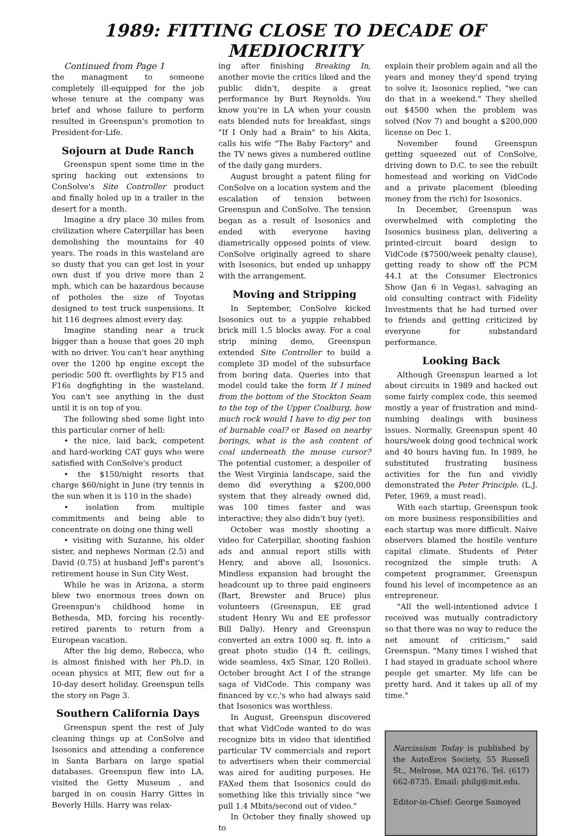1989: FITTING CLOSE TO DECADE OF MEDIOCRITY
Continued from Page 1
the managment to someone completely ill-equipped for the job whose tenure at the company was brief and whose failure to perform resulted in Greenspun's promotion to President-for-Life.
Sojourn at Dude Ranch
Greenspun spent some time in the spring hacking out extensions to ConSolve's Site Controller product and finally holed up in a trailer in the desert for a month.
Imagine a dry place 30 miles from civilization where Caterpillar has been demolishing the mountains for 40 years. The roads in this wasteland are so dusty that you can get lost in your own dust if you drive more than 2 mph, which can be hazardous because of potholes the size of Toyotas designed to test truck suspensions. It hit 116 degrees almost every day.
Imagine standing near a truck bigger than a house that goes 20 mph with no driver. You can't hear anything over the 1200 hp engine except the periodic 500 ft. overflights by F15 and F16s dogfighting in the wasteland. You can't see anything in the dust until it is on top of you.
The following shed some light into this particular corner of hell:
• the nice, laid back, competent and hard-working CAT guys who were satisfied with ConSolve's product
• the $150/night resorts that charge $60/night in June (try tennis in the sun when it is 110 in the shade)
• isolation from multiple commitments and being able to concentrate on doing one thing well
• visiting with Suzanne, his older sister, and nephews Norman (2.5) and David (0.75) at husband Jeff's parent's retirement house in Sun City West.
While he was in Arizona, a storm blew two enormous trees down on Greenspun's childhood home in Bethesda, MD, forcing his recently-retired parents to return from a European vacation.
After the big demo, Rebecca, who is almost finished with her Ph.D. in ocean physics at MIT, flew out for a 10-day desert holiday. Greenspun tells the story on Page 3.
Southern California Days
Greenspun spent the rest of July cleaning things up at ConSolve and Isosonics and attending a conference in Santa Barbara on large spatial databases. Greenspun flew into LA, visited the Getty Museum , and barged in on cousin Harry Gittes in Beverly Hills. Harry was relax-
ing after finishing Breaking In, another movie the critics liked and the public didn't, despite a great performance by Burt Reynolds. You know you're in LA when your cousin eats blended nuts for breakfast, sings "If I Only had a Brain" to his Akita, calls his wife "The Baby Factory" and the TV news gives a numbered outline of the daily gang murders.
August brought a patent filing for ConSolve on a location system and the escalation of tension between Greenspun and ConSolve. The tension began as a result of Isosonics and ended with everyone having diametrically opposed points of view. ConSolve originally agreed to share with Isosonics, but ended up unhappy with the arrangement.
Moving and Stripping
In September, ConSolve kicked Isosonics out to a yuppie rehabbed brick mill 1.5 blocks away. For a coal strip mining demo, Greenspun extended Site Controller to build a complete 3D model of the subsurface from boring data. Queries into that model could take the form If I mined from the bottom of the Stockton Seam to the top of the Upper Coalburg, how much rock would I have to dig per ton of burnable coal? or Based on nearby borings, what is the ash content of coal underneath the mouse cursor? The potential customer, a despoiler of the West Virginia landscape, said the demo did everything a $200,000 system that they already owned did, was 100 times faster and was interactive; they also didn't buy (yet).
October was mostly shooting a video for Caterpillar, shooting fashion ads and annual report stills with Henry, and above all, Isosonics. Mindless expansion had brought the headcount up to three paid engineers (Bart, Brewster and Bruce) plus volunteers (Greenspun, EE grad student Henry Wu and EE professor Bill Dally). Henry and Greenspun converted an extra 1000 sq. ft. into a great photo studio (14 ft. ceilings, wide seamless, 4x5 Sinar, 120 Rollei). October brought Act I of the strange saga of VidCode. This company was financed by v.c.'s who had always said that Isosonics was worthless.
In August, Greenspun discovered that what VidCode wanted to do was recognize bits in video that identified particular TV commercials and report to advertisers when their commercial was aired for auditing purposes. He FAXed them that Isosonics could do something like this trivially since "we pull 1.4 Mbits/second out of video."
In October they finally showed up to
explain their problem again and all the years and money they'd spend trying to solve it; Isosonics replied, "we can do that in a weekend." They shelled out $4500 when the problem was solved (Nov 7) and bought a $200,000 license on Dec 1.
November found Greenspun getting squeezed out of ConSolve, driving down to D.C. to see the rebuilt homestead and working on VidCode and a private placement (bleeding money from the rich) for Isosonics.
In December, Greenspun was overwhelmed with completing the Isosonics business plan, delivering a printed-circuit board design to VidCode ($7500/week penalty clause), getting ready to show off the PCM 44.1 at the Consumer Electronics Show (Jan 6 in Vegas), salvaging an old consulting contract with Fidelity Investments that he had turned over to friends and getting criticized by everyone for substandard performance.
Looking Back
Although Greenspun learned a lot about circuits in 1989 and hacked out some fairly complex code, this seemed mostly a year of frustration and mind-numbing dealings with business issues. Normally, Greenspun spent 40 hours/week doing good technical work and 40 hours having fun. In 1989, he substituted frustrating business activities for the fun and vividly demonstrated the Peter Principle. (L.J. Peter, 1969, a must read).
With each startup, Greenspun took on more business responsibilities and each startup was more difficult. Naive observers blamed the hostile venture capital climate. Students of Peter recognized the simple truth: A competent programmer, Greenspun found his level of incompetence as an entrepreneur.
"All the well-intentioned advice I received was mutually contradictory so that there was no way to reduce the net amount of criticism," said Greenspun. "Many times I wished that I had stayed in graduate school where people get smarter. My life can be pretty hard. And it takes up all of my time."
Narcissism Today is published by the AutoEros Society, 55 Russell St., Melrose, MA 02176. Tel. (617) 662-8735. Email: philg@mit.edu.
Editor-in-Chief: George Samoyed